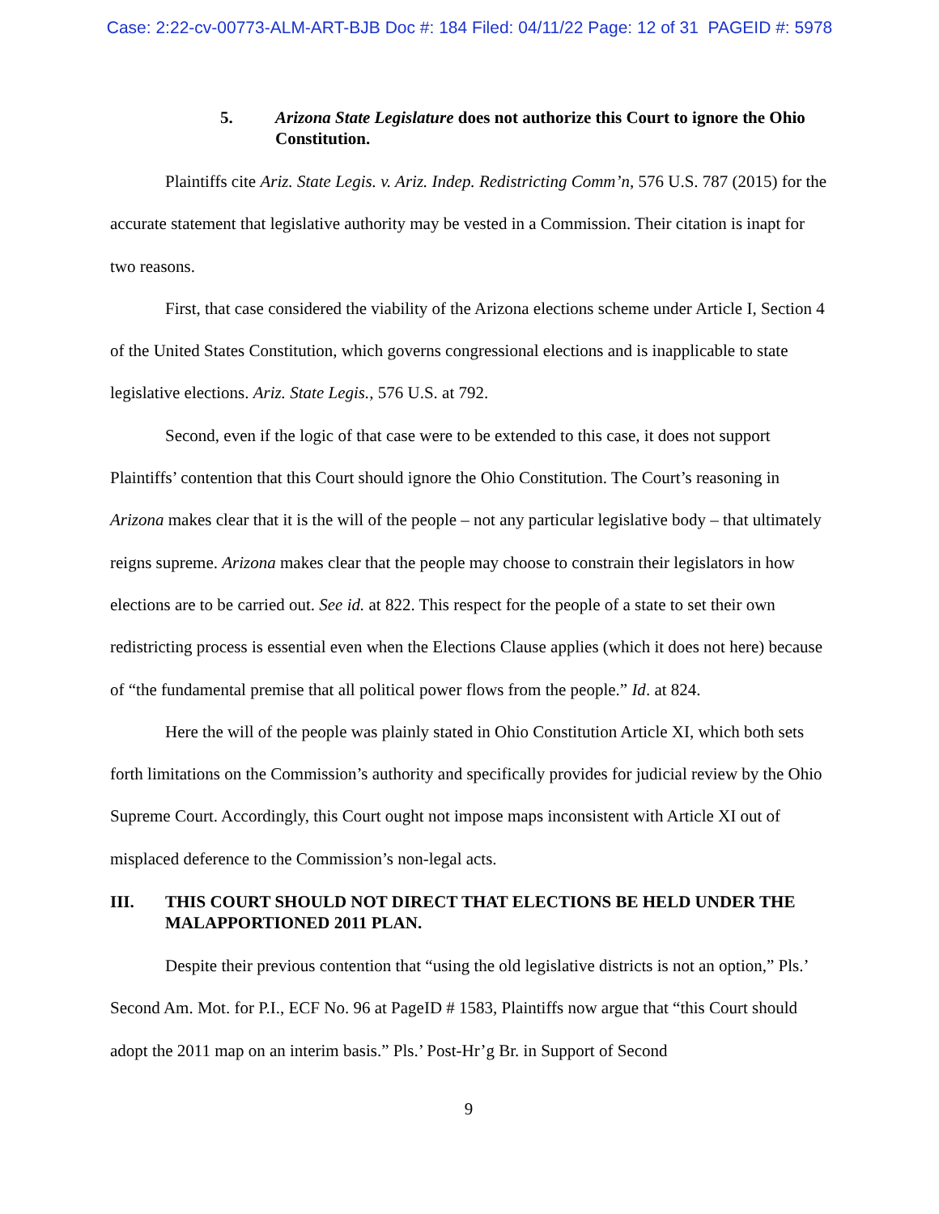Case: 2:22-cv-00773-ALM-ART-BJB Doc #: 184 Filed: 04/11/22 Page: 12 of 31 PAGEID #: 5978
5. Arizona State Legislature does not authorize this Court to ignore the Ohio Constitution.
Plaintiffs cite Ariz. State Legis. v. Ariz. Indep. Redistricting Comm’n, 576 U.S. 787 (2015) for the accurate statement that legislative authority may be vested in a Commission. Their citation is inapt for two reasons.
First, that case considered the viability of the Arizona elections scheme under Article I, Section 4 of the United States Constitution, which governs congressional elections and is inapplicable to state legislative elections. Ariz. State Legis., 576 U.S. at 792.
Second, even if the logic of that case were to be extended to this case, it does not support Plaintiffs’ contention that this Court should ignore the Ohio Constitution. The Court’s reasoning in Arizona makes clear that it is the will of the people – not any particular legislative body – that ultimately reigns supreme. Arizona makes clear that the people may choose to constrain their legislators in how elections are to be carried out. See id. at 822. This respect for the people of a state to set their own redistricting process is essential even when the Elections Clause applies (which it does not here) because of “the fundamental premise that all political power flows from the people.” Id. at 824.
Here the will of the people was plainly stated in Ohio Constitution Article XI, which both sets forth limitations on the Commission’s authority and specifically provides for judicial review by the Ohio Supreme Court. Accordingly, this Court ought not impose maps inconsistent with Article XI out of misplaced deference to the Commission’s non-legal acts.
III. THIS COURT SHOULD NOT DIRECT THAT ELECTIONS BE HELD UNDER THE MALAPPORTIONED 2011 PLAN.
Despite their previous contention that “using the old legislative districts is not an option,” Pls.’ Second Am. Mot. for P.I., ECF No. 96 at PageID # 1583, Plaintiffs now argue that “this Court should adopt the 2011 map on an interim basis.” Pls.’ Post-Hr’g Br. in Support of Second
9